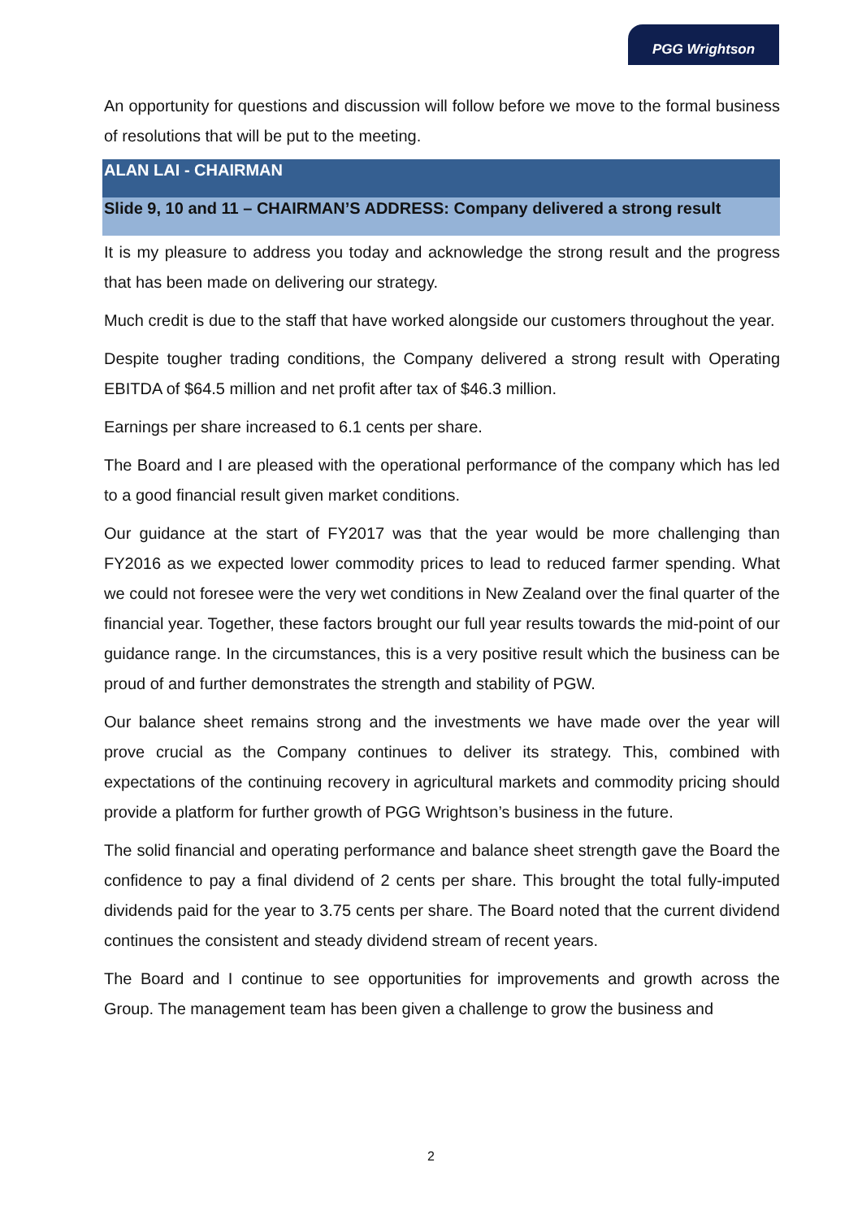PGG Wrightson
An opportunity for questions and discussion will follow before we move to the formal business of resolutions that will be put to the meeting.
ALAN LAI - CHAIRMAN
Slide 9, 10 and 11 – CHAIRMAN’S ADDRESS: Company delivered a strong result
It is my pleasure to address you today and acknowledge the strong result and the progress that has been made on delivering our strategy.
Much credit is due to the staff that have worked alongside our customers throughout the year.
Despite tougher trading conditions, the Company delivered a strong result with Operating EBITDA of $64.5 million and net profit after tax of $46.3 million.
Earnings per share increased to 6.1 cents per share.
The Board and I are pleased with the operational performance of the company which has led to a good financial result given market conditions.
Our guidance at the start of FY2017 was that the year would be more challenging than FY2016 as we expected lower commodity prices to lead to reduced farmer spending. What we could not foresee were the very wet conditions in New Zealand over the final quarter of the financial year. Together, these factors brought our full year results towards the mid-point of our guidance range. In the circumstances, this is a very positive result which the business can be proud of and further demonstrates the strength and stability of PGW.
Our balance sheet remains strong and the investments we have made over the year will prove crucial as the Company continues to deliver its strategy. This, combined with expectations of the continuing recovery in agricultural markets and commodity pricing should provide a platform for further growth of PGG Wrightson’s business in the future.
The solid financial and operating performance and balance sheet strength gave the Board the confidence to pay a final dividend of 2 cents per share. This brought the total fully-imputed dividends paid for the year to 3.75 cents per share. The Board noted that the current dividend continues the consistent and steady dividend stream of recent years.
The Board and I continue to see opportunities for improvements and growth across the Group. The management team has been given a challenge to grow the business and
2